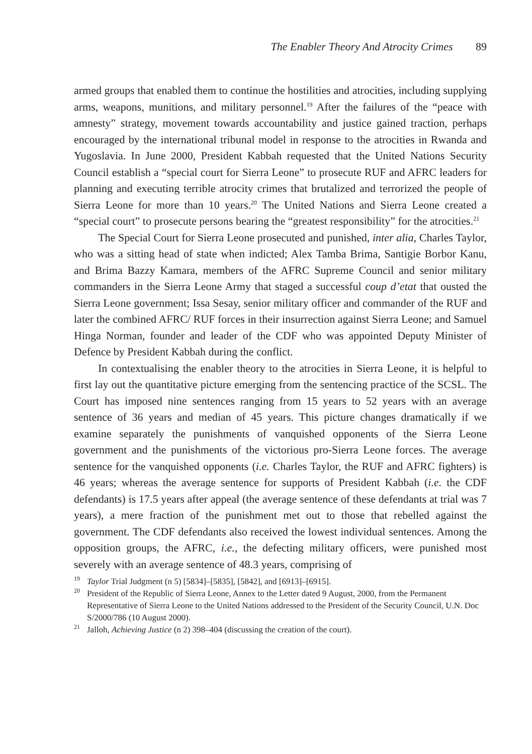The Enabler Theory And Atrocity Crimes 89
armed groups that enabled them to continue the hostilities and atrocities, including supplying arms, weapons, munitions, and military personnel.<sup>19</sup> After the failures of the “peace with amnesty” strategy, movement towards accountability and justice gained traction, perhaps encouraged by the international tribunal model in response to the atrocities in Rwanda and Yugoslavia. In June 2000, President Kabbah requested that the United Nations Security Council establish a “special court for Sierra Leone” to prosecute RUF and AFRC leaders for planning and executing terrible atrocity crimes that brutalized and terrorized the people of Sierra Leone for more than 10 years.<sup>20</sup> The United Nations and Sierra Leone created a “special court” to prosecute persons bearing the “greatest responsibility” for the atrocities.<sup>21</sup>
The Special Court for Sierra Leone prosecuted and punished, inter alia, Charles Taylor, who was a sitting head of state when indicted; Alex Tamba Brima, Santigie Borbor Kanu, and Brima Bazzy Kamara, members of the AFRC Supreme Council and senior military commanders in the Sierra Leone Army that staged a successful coup d’etat that ousted the Sierra Leone government; Issa Sesay, senior military officer and commander of the RUF and later the combined AFRC/ RUF forces in their insurrection against Sierra Leone; and Samuel Hinga Norman, founder and leader of the CDF who was appointed Deputy Minister of Defence by President Kabbah during the conflict.
In contextualising the enabler theory to the atrocities in Sierra Leone, it is helpful to first lay out the quantitative picture emerging from the sentencing practice of the SCSL. The Court has imposed nine sentences ranging from 15 years to 52 years with an average sentence of 36 years and median of 45 years. This picture changes dramatically if we examine separately the punishments of vanquished opponents of the Sierra Leone government and the punishments of the victorious pro-Sierra Leone forces. The average sentence for the vanquished opponents (i.e. Charles Taylor, the RUF and AFRC fighters) is 46 years; whereas the average sentence for supports of President Kabbah (i.e. the CDF defendants) is 17.5 years after appeal (the average sentence of these defendants at trial was 7 years), a mere fraction of the punishment met out to those that rebelled against the government. The CDF defendants also received the lowest individual sentences. Among the opposition groups, the AFRC, i.e., the defecting military officers, were punished most severely with an average sentence of 48.3 years, comprising of
<sup>19</sup> Taylor Trial Judgment (n 5) [5834]–[5835], [5842], and [6913]–[6915].
<sup>20</sup> President of the Republic of Sierra Leone, Annex to the Letter dated 9 August, 2000, from the Permanent Representative of Sierra Leone to the United Nations addressed to the President of the Security Council, U.N. Doc S/2000/786 (10 August 2000).
<sup>21</sup> Jalloh, Achieving Justice (n 2) 398–404 (discussing the creation of the court).